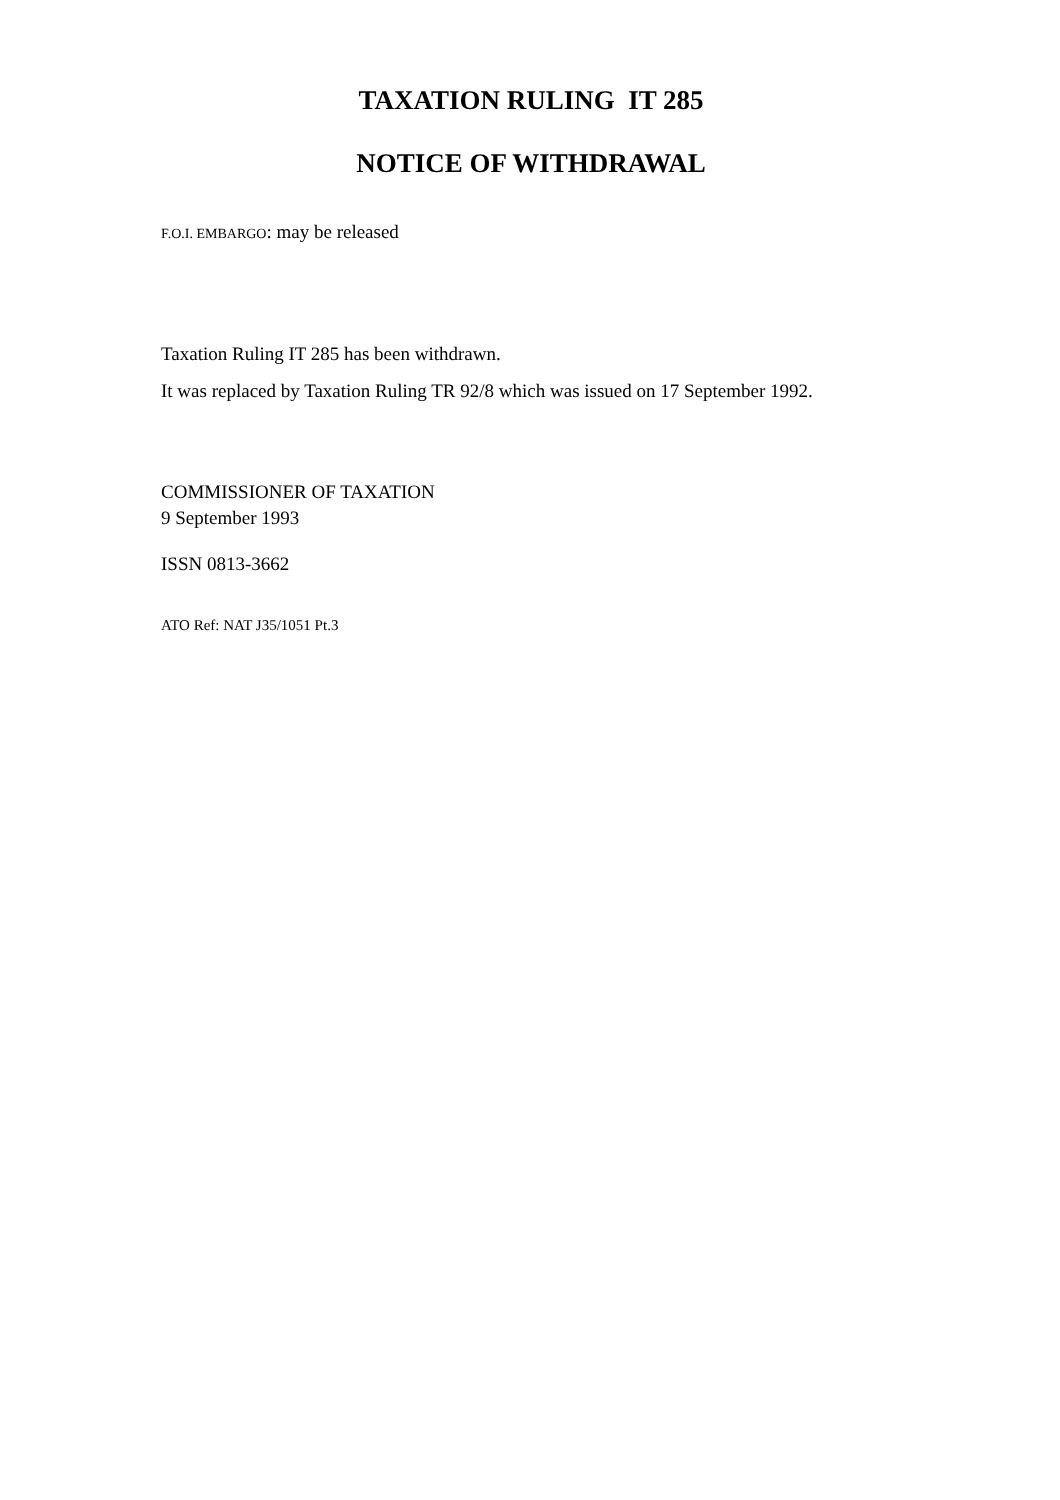TAXATION RULING IT 285
NOTICE OF WITHDRAWAL
F.O.I. EMBARGO: may be released
Taxation Ruling IT 285 has been withdrawn.
It was replaced by Taxation Ruling TR 92/8 which was issued on 17 September 1992.
COMMISSIONER OF TAXATION
9 September 1993
ISSN 0813-3662
ATO Ref: NAT J35/1051 Pt.3